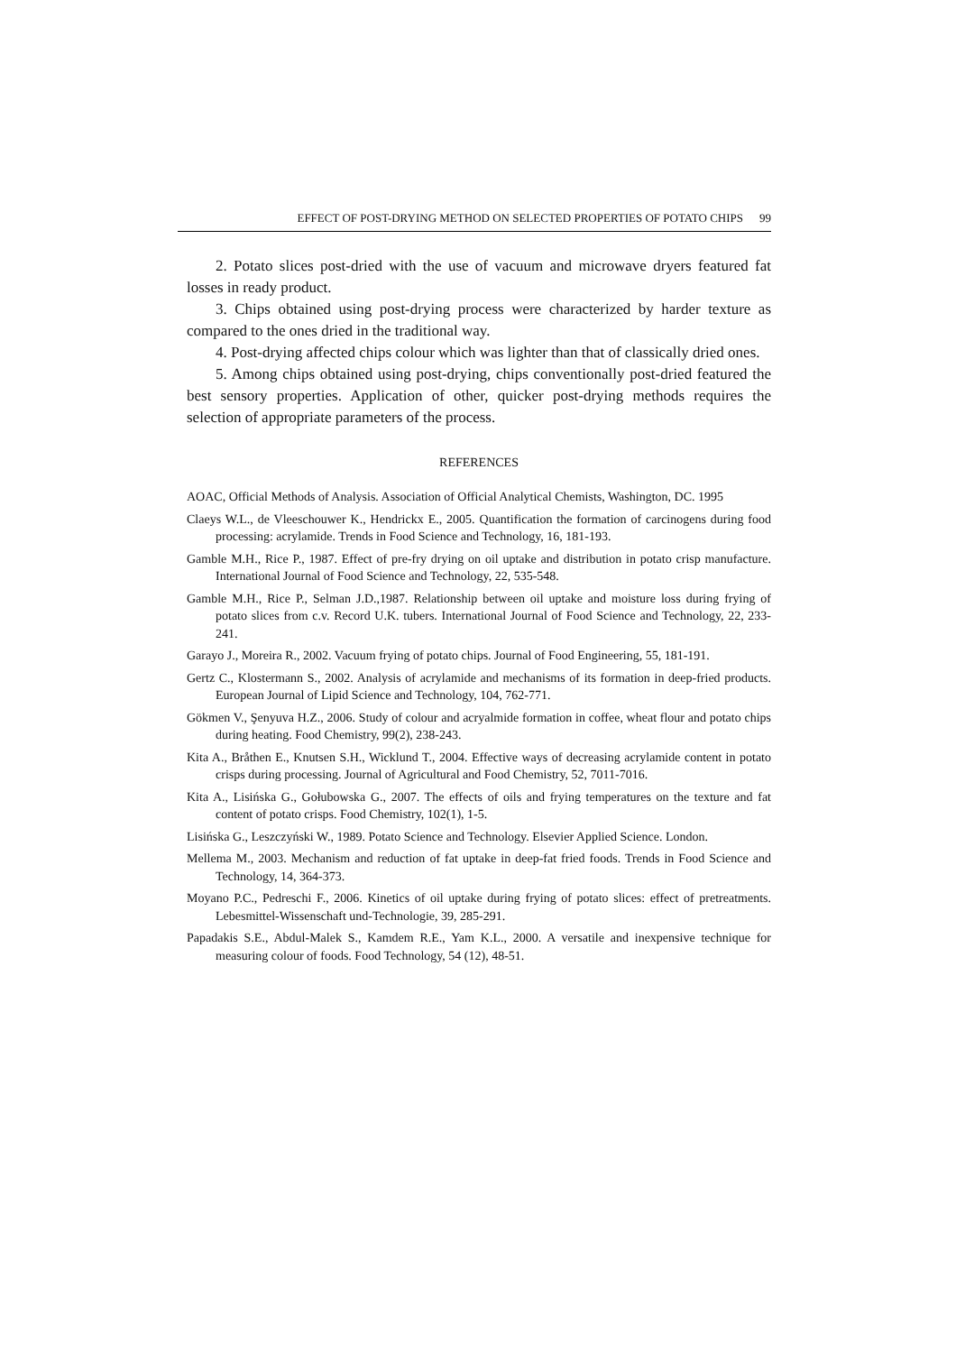EFFECT OF POST-DRYING METHOD ON SELECTED PROPERTIES OF POTATO CHIPS 99
2. Potato slices post-dried with the use of vacuum and microwave dryers featured fat losses in ready product.
3. Chips obtained using post-drying process were characterized by harder texture as compared to the ones dried in the traditional way.
4. Post-drying affected chips colour which was lighter than that of classically dried ones.
5. Among chips obtained using post-drying, chips conventionally post-dried featured the best sensory properties. Application of other, quicker post-drying methods requires the selection of appropriate parameters of the process.
REFERENCES
AOAC, Official Methods of Analysis. Association of Official Analytical Chemists, Washington, DC. 1995
Claeys W.L., de Vleeschouwer K., Hendrickx E., 2005. Quantification the formation of carcinogens during food processing: acrylamide. Trends in Food Science and Technology, 16, 181-193.
Gamble M.H., Rice P., 1987. Effect of pre-fry drying on oil uptake and distribution in potato crisp manufacture. International Journal of Food Science and Technology, 22, 535-548.
Gamble M.H., Rice P., Selman J.D.,1987. Relationship between oil uptake and moisture loss during frying of potato slices from c.v. Record U.K. tubers. International Journal of Food Science and Technology, 22, 233-241.
Garayo J., Moreira R., 2002. Vacuum frying of potato chips. Journal of Food Engineering, 55, 181-191.
Gertz C., Klostermann S., 2002. Analysis of acrylamide and mechanisms of its formation in deep-fried products. European Journal of Lipid Science and Technology, 104, 762-771.
Gökmen V., Şenyuva H.Z., 2006. Study of colour and acryalmide formation in coffee, wheat flour and potato chips during heating. Food Chemistry, 99(2), 238-243.
Kita A., Bråthen E., Knutsen S.H., Wicklund T., 2004. Effective ways of decreasing acrylamide content in potato crisps during processing. Journal of Agricultural and Food Chemistry, 52, 7011-7016.
Kita A., Lisińska G., Gołubowska G., 2007. The effects of oils and frying temperatures on the texture and fat content of potato crisps. Food Chemistry, 102(1), 1-5.
Lisińska G., Leszczyński W., 1989. Potato Science and Technology. Elsevier Applied Science. London.
Mellema M., 2003. Mechanism and reduction of fat uptake in deep-fat fried foods. Trends in Food Science and Technology, 14, 364-373.
Moyano P.C., Pedreschi F., 2006. Kinetics of oil uptake during frying of potato slices: effect of pretreatments. Lebesmittel-Wissenschaft und-Technologie, 39, 285-291.
Papadakis S.E., Abdul-Malek S., Kamdem R.E., Yam K.L., 2000. A versatile and inexpensive technique for measuring colour of foods. Food Technology, 54 (12), 48-51.